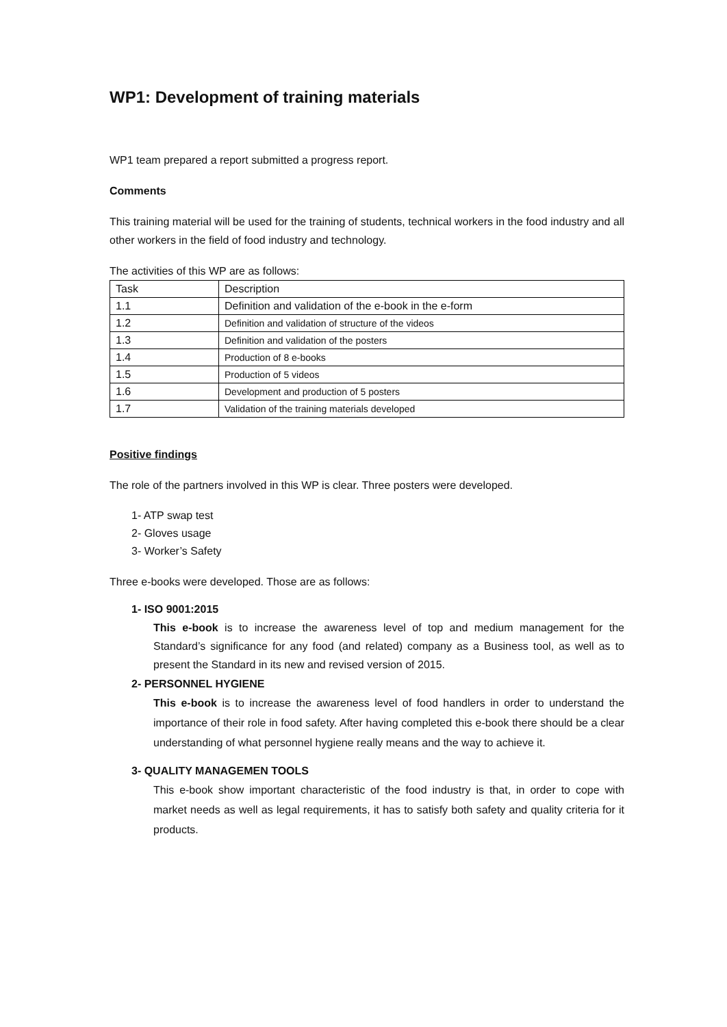WP1: Development of training materials
WP1 team prepared a report submitted a progress report.
Comments
This training material will be used for the training of students, technical workers in the food industry and all other workers in the field of food industry and technology.
The activities of this WP are as follows:
| Task | Description |
| 1.1 | Definition and validation of the e-book in the e-form |
| 1.2 | Definition and validation of structure of the videos |
| 1.3 | Definition and validation of the posters |
| 1.4 | Production of 8 e-books |
| 1.5 | Production of 5 videos |
| 1.6 | Development and production of 5 posters |
| 1.7 | Validation of the training materials developed |
Positive findings
The role of the partners involved in this WP is clear. Three posters were developed.
1- ATP swap test
2- Gloves usage
3- Worker’s Safety
Three e-books were developed. Those are as follows:
1- ISO 9001:2015
This e-book is to increase the awareness level of top and medium management for the Standard’s significance for any food (and related) company as a Business tool, as well as to present the Standard in its new and revised version of 2015.
2- PERSONNEL HYGIENE
This e-book is to increase the awareness level of food handlers in order to understand the importance of their role in food safety. After having completed this e-book there should be a clear understanding of what personnel hygiene really means and the way to achieve it.
3- QUALITY MANAGEMEN TOOLS
This e-book show important characteristic of the food industry is that, in order to cope with market needs as well as legal requirements, it has to satisfy both safety and quality criteria for it products.